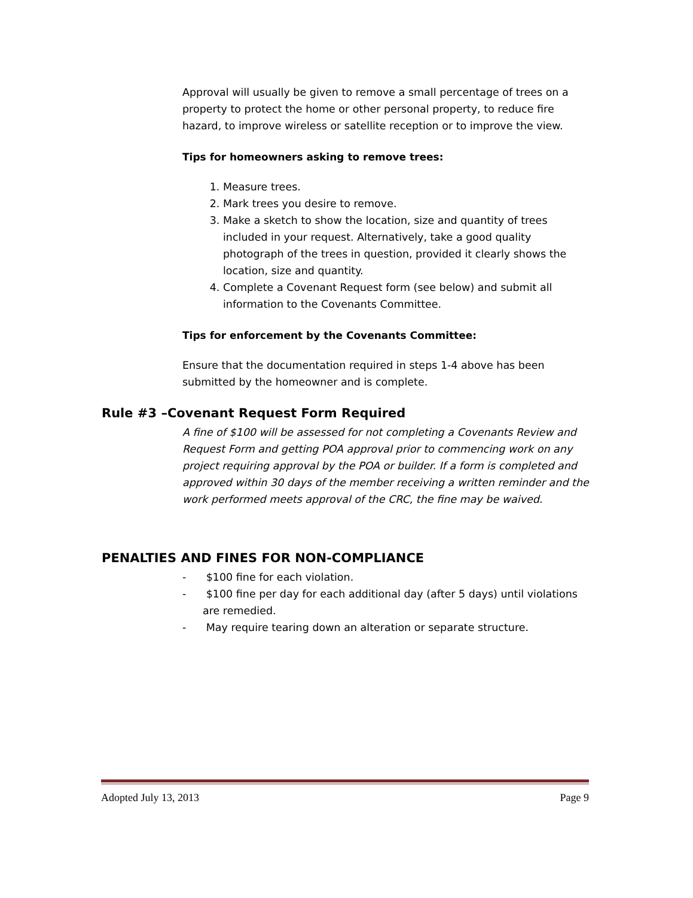Approval will usually be given to remove a small percentage of trees on a property to protect the home or other personal property, to reduce fire hazard, to improve wireless or satellite reception or to improve the view.
Tips for homeowners asking to remove trees:
1. Measure trees.
2. Mark trees you desire to remove.
3. Make a sketch to show the location, size and quantity of trees included in your request. Alternatively, take a good quality photograph of the trees in question, provided it clearly shows the location, size and quantity.
4. Complete a Covenant Request form (see below) and submit all information to the Covenants Committee.
Tips for enforcement by the Covenants Committee:
Ensure that the documentation required in steps 1-4 above has been submitted by the homeowner and is complete.
Rule #3 –Covenant Request Form Required
A fine of $100 will be assessed for not completing a Covenants Review and Request Form and getting POA approval prior to commencing work on any project requiring approval by the POA or builder. If a form is completed and approved within 30 days of the member receiving a written reminder and the work performed meets approval of the CRC, the fine may be waived.
PENALTIES AND FINES FOR NON-COMPLIANCE
- $100 fine for each violation.
- $100 fine per day for each additional day (after 5 days) until violations are remedied.
- May require tearing down an alteration or separate structure.
Adopted July 13, 2013 Page 9